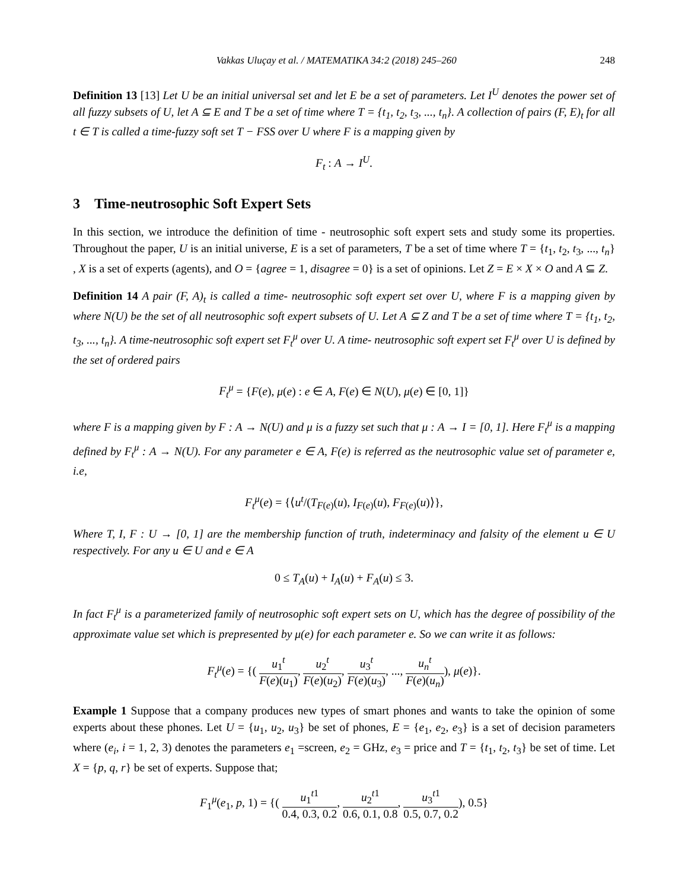Vakkas Uluçay et al. / MATEMATIKA 34:2 (2018) 245–260 248
Definition 13 [13] Let U be an initial universal set and let E be a set of parameters. Let I<sup>U</sup> denotes the power set of all fuzzy subsets of U, let A ⊆ E and T be a set of time where T = {t<sub>1</sub>, t<sub>2</sub>, t<sub>3</sub>, ..., t<sub>n</sub>}. A collection of pairs (F, E)<sub>t</sub> for all t ∈ T is called a time-fuzzy soft set T − FSS over U where F is a mapping given by
F<sub>t</sub> : A → I<sup>U</sup>.
3 Time-neutrosophic Soft Expert Sets
In this section, we introduce the definition of time - neutrosophic soft expert sets and study some its properties. Throughout the paper, U is an initial universe, E is a set of parameters, T be a set of time where T = {t<sub>1</sub>, t<sub>2</sub>, t<sub>3</sub>, ..., t<sub>n</sub>} , X is a set of experts (agents), and O = {agree = 1, disagree = 0} is a set of opinions. Let Z = E × X × O and A ⊆ Z.
Definition 14 A pair (F, A)<sub>t</sub> is called a time- neutrosophic soft expert set over U, where F is a mapping given by where N(U) be the set of all neutrosophic soft expert subsets of U. Let A ⊆ Z and T be a set of time where T = {t<sub>1</sub>, t<sub>2</sub>, t<sub>3</sub>, ..., t<sub>n</sub>}. A time-neutrosophic soft expert set F<sub>t</sub><sup>μ</sup> over U. A time- neutrosophic soft expert set F<sub>t</sub><sup>μ</sup> over U is defined by the set of ordered pairs
F<sub>t</sub><sup>μ</sup> = {F(e), μ(e) : e ∈ A, F(e) ∈ N(U), μ(e) ∈ [0, 1]}
where F is a mapping given by F : A → N(U) and μ is a fuzzy set such that μ : A → I = [0, 1]. Here F<sub>t</sub><sup>μ</sup> is a mapping defined by F<sub>t</sub><sup>μ</sup> : A → N(U). For any parameter e ∈ A, F(e) is referred as the neutrosophic value set of parameter e, i.e,
F<sub>t</sub><sup>μ</sup>(e) = {⟨u<sup>t</sup>/(T<sub>F(e)</sub>(u), I<sub>F(e)</sub>(u), F<sub>F(e)</sub>(u)⟩},
Where T, I, F : U → [0, 1] are the membership function of truth, indeterminacy and falsity of the element u ∈ U respectively. For any u ∈ U and e ∈ A
0 ≤ T<sub>A</sub>(u) + I<sub>A</sub>(u) + F<sub>A</sub>(u) ≤ 3.
In fact F<sub>t</sub><sup>μ</sup> is a parameterized family of neutrosophic soft expert sets on U, which has the degree of possibility of the approximate value set which is prepresented by μ(e) for each parameter e. So we can write it as follows:
F<sub>t</sub><sup>μ</sup>(e) = {( u<sub>1</sub><sup>t</sup> F(e)(u<sub>1</sub>), u<sub>2</sub><sup>t</sup> F(e)(u<sub>2</sub>), u<sub>3</sub><sup>t</sup> F(e)(u<sub>3</sub>), ..., u<sub>n</sub><sup>t</sup> F(e)(u<sub>n</sub>)), μ(e)}.
Example 1 Suppose that a company produces new types of smart phones and wants to take the opinion of some experts about these phones. Let U = {u<sub>1</sub>, u<sub>2</sub>, u<sub>3</sub>} be set of phones, E = {e<sub>1</sub>, e<sub>2</sub>, e<sub>3</sub>} is a set of decision parameters where (e<sub>i</sub>, i = 1, 2, 3) denotes the parameters e<sub>1</sub> =screen, e<sub>2</sub> = GHz, e<sub>3</sub> = price and T = {t<sub>1</sub>, t<sub>2</sub>, t<sub>3</sub>} be set of time. Let X = {p, q, r} be set of experts. Suppose that;
F<sub>1</sub><sup>μ</sup>(e<sub>1</sub>, p, 1) = {( u<sub>1</sub><sup>t1</sup> 0.4, 0.3, 0.2, u<sub>2</sub><sup>t1</sup> 0.6, 0.1, 0.8, u<sub>3</sub><sup>t1</sup> 0.5, 0.7, 0.2), 0.5}